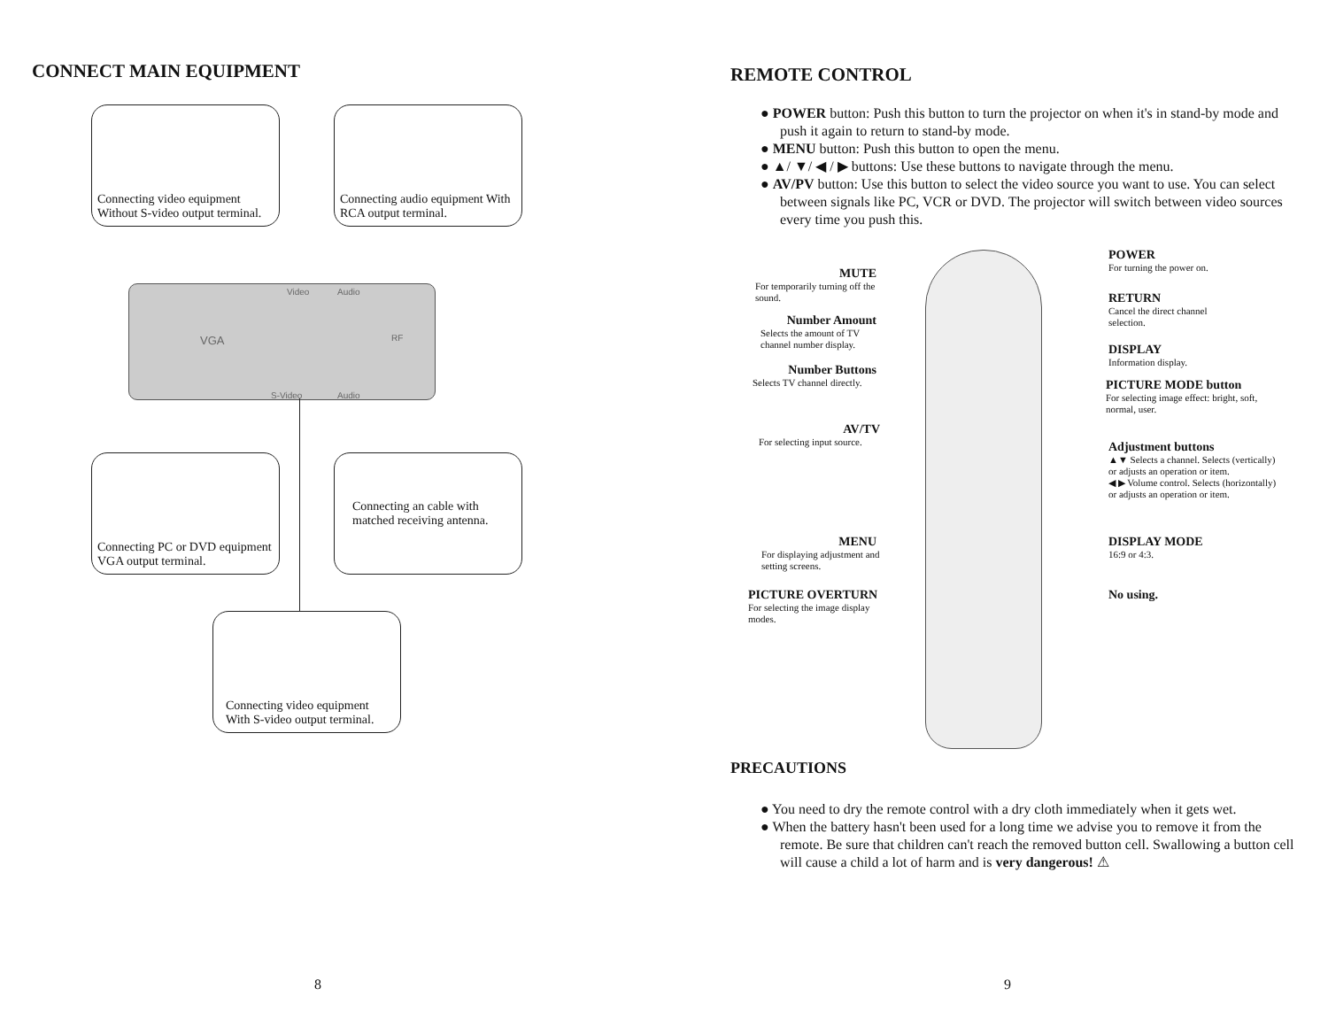CONNECT MAIN EQUIPMENT
Connecting video equipment Without S-video output terminal.
Connecting audio equipment With RCA output terminal.
Video Audio
VGA RF
S-Video Audio
Connecting PC or DVD equipment VGA output terminal.
Connecting an cable with matched receiving antenna.
Connecting video equipment With S-video output terminal.
8
REMOTE CONTROL
● POWER button: Push this button to turn the projector on when it's in stand-by mode and push it again to return to stand-by mode.
● MENU button: Push this button to open the menu.
● ▲/ ▼/ ◀ / ▶ buttons: Use these buttons to navigate through the menu.
● AV/PV button: Use this button to select the video source you want to use. You can select between signals like PC, VCR or DVD. The projector will switch between video sources every time you push this.
MUTE
For temporarily turning off the sound.
Number Amount
Selects the amount of TV channel number display.
Number Buttons
Selects TV channel directly.
AV/TV
For selecting input source.
MENU
For displaying adjustment and setting screens.
PICTURE OVERTURN
For selecting the image display modes.
POWER
For turning the power on.
RETURN
Cancel the direct channel selection.
DISPLAY
Information display.
PICTURE MODE button
For selecting image effect: bright, soft, normal, user.
Adjustment buttons
▲▼ Selects a channel. Selects (vertically) or adjusts an operation or item.
◀ ▶ Volume control. Selects (horizontally) or adjusts an operation or item.
DISPLAY MODE
16:9 or 4:3.
No using.
PRECAUTIONS
● You need to dry the remote control with a dry cloth immediately when it gets wet.
● When the battery hasn't been used for a long time we advise you to remove it from the remote. Be sure that children can't reach the removed button cell. Swallowing a button cell will cause a child a lot of harm and is very dangerous! ⚠
9